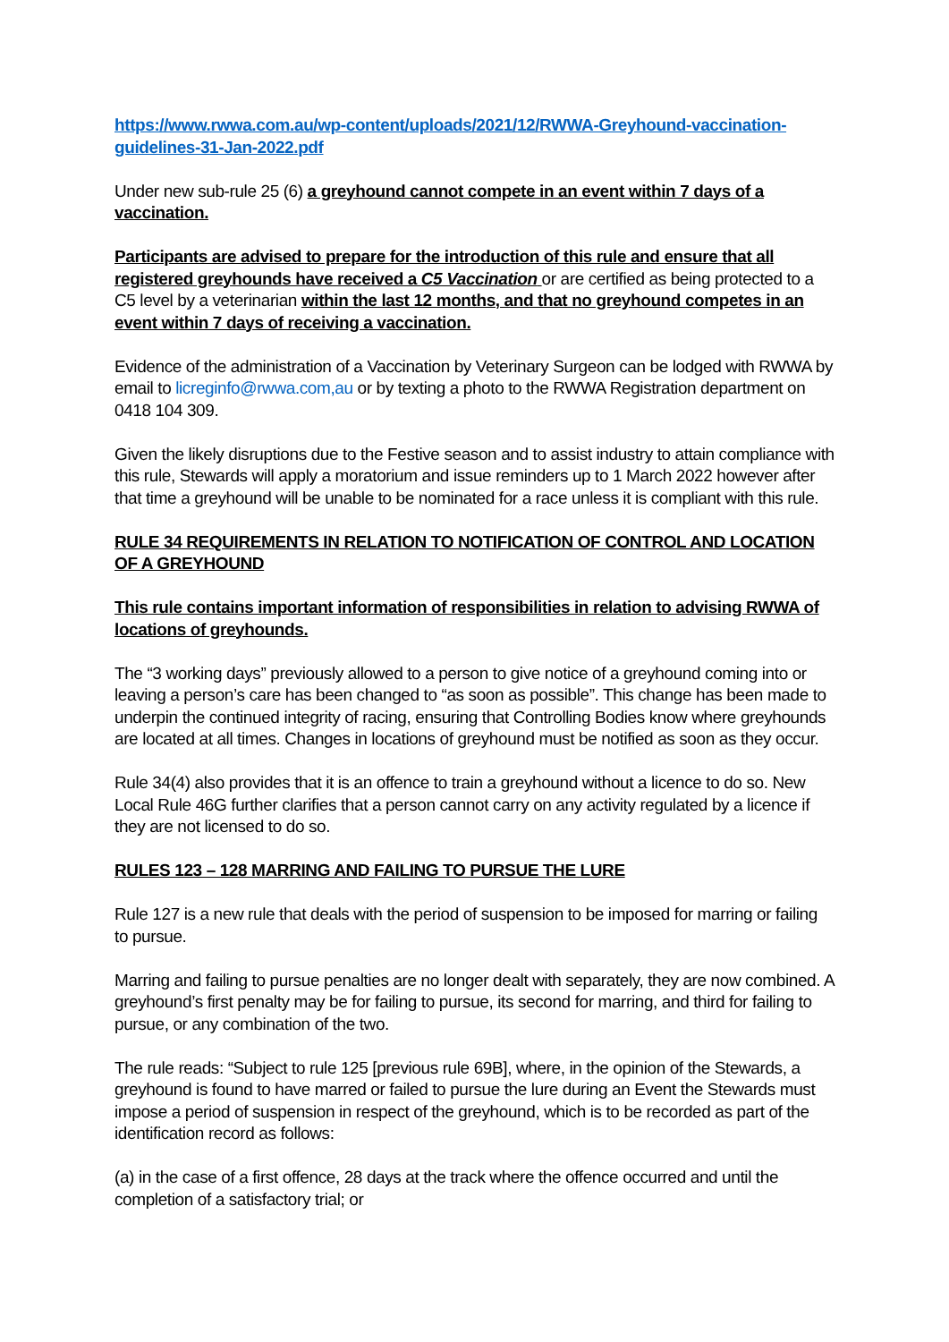https://www.rwwa.com.au/wp-content/uploads/2021/12/RWWA-Greyhound-vaccination-guidelines-31-Jan-2022.pdf
Under new sub-rule 25 (6) a greyhound cannot compete in an event within 7 days of a vaccination.
Participants are advised to prepare for the introduction of this rule and ensure that all registered greyhounds have received a C5 Vaccination or are certified as being protected to a C5 level by a veterinarian within the last 12 months, and that no greyhound competes in an event within 7 days of receiving a vaccination.
Evidence of the administration of a Vaccination by Veterinary Surgeon can be lodged with RWWA by email to licreginfo@rwwa.com,au or by texting a photo to the RWWA Registration department on 0418 104 309.
Given the likely disruptions due to the Festive season and to assist industry to attain compliance with this rule, Stewards will apply a moratorium and issue reminders up to 1 March 2022 however after that time a greyhound will be unable to be nominated for a race unless it is compliant with this rule.
RULE 34 REQUIREMENTS IN RELATION TO NOTIFICATION OF CONTROL AND LOCATION OF A GREYHOUND
This rule contains important information of responsibilities in relation to advising RWWA of locations of greyhounds.
The “3 working days” previously allowed to a person to give notice of a greyhound coming into or leaving a person’s care has been changed to “as soon as possible”. This change has been made to underpin the continued integrity of racing, ensuring that Controlling Bodies know where greyhounds are located at all times. Changes in locations of greyhound must be notified as soon as they occur.
Rule 34(4) also provides that it is an offence to train a greyhound without a licence to do so. New Local Rule 46G further clarifies that a person cannot carry on any activity regulated by a licence if they are not licensed to do so.
RULES 123 – 128 MARRING AND FAILING TO PURSUE THE LURE
Rule 127 is a new rule that deals with the period of suspension to be imposed for marring or failing to pursue.
Marring and failing to pursue penalties are no longer dealt with separately, they are now combined. A greyhound’s first penalty may be for failing to pursue, its second for marring, and third for failing to pursue, or any combination of the two.
The rule reads: “Subject to rule 125 [previous rule 69B], where, in the opinion of the Stewards, a greyhound is found to have marred or failed to pursue the lure during an Event the Stewards must impose a period of suspension in respect of the greyhound, which is to be recorded as part of the identification record as follows:
(a) in the case of a first offence, 28 days at the track where the offence occurred and until the completion of a satisfactory trial; or